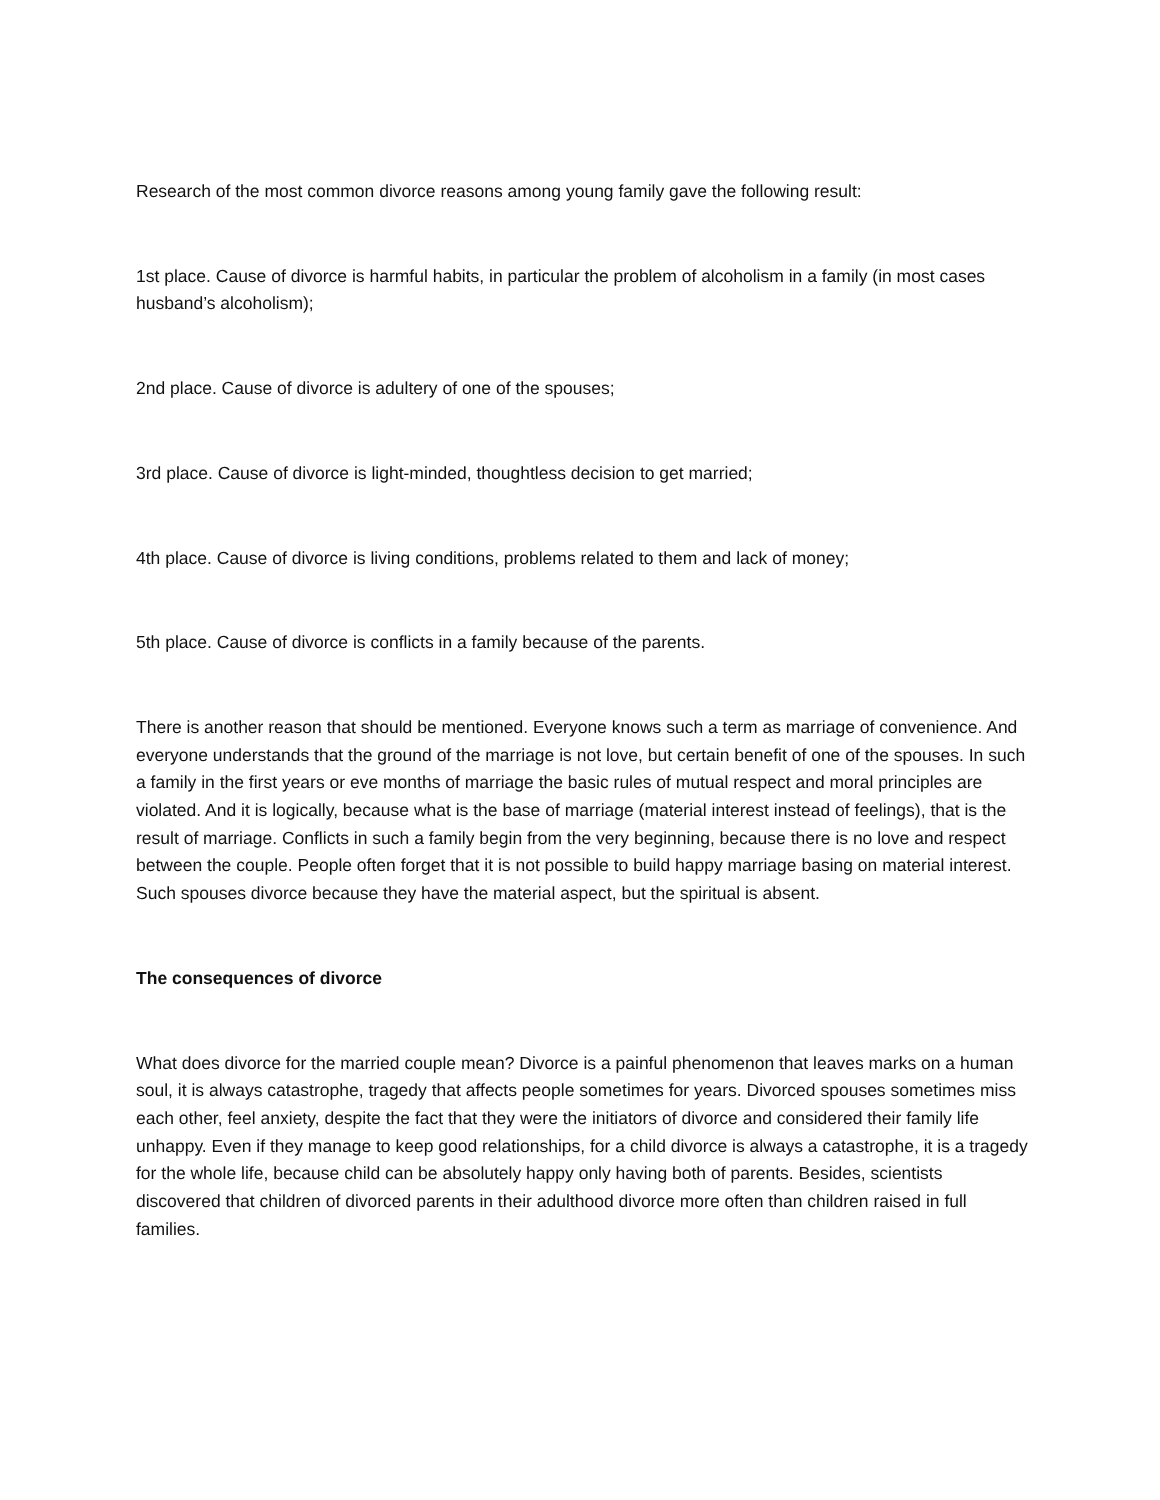Research of the most common divorce reasons among young family gave the following result:
1st place. Cause of divorce is harmful habits, in particular the problem of alcoholism in a family (in most cases husband’s alcoholism);
2nd place. Cause of divorce is adultery of one of the spouses;
3rd place. Cause of divorce is light-minded, thoughtless decision to get married;
4th place. Cause of divorce is living conditions, problems related to them and lack of money;
5th place. Cause of divorce is conflicts in a family because of the parents.
There is another reason that should be mentioned. Everyone knows such a term as marriage of convenience. And everyone understands that the ground of the marriage is not love, but certain benefit of one of the spouses. In such a family in the first years or eve months of marriage the basic rules of mutual respect and moral principles are violated. And it is logically, because what is the base of marriage (material interest instead of feelings), that is the result of marriage. Conflicts in such a family begin from the very beginning, because there is no love and respect between the couple. People often forget that it is not possible to build happy marriage basing on material interest. Such spouses divorce because they have the material aspect, but the spiritual is absent.
The consequences of divorce
What does divorce for the married couple mean? Divorce is a painful phenomenon that leaves marks on a human soul, it is always catastrophe, tragedy that affects people sometimes for years. Divorced spouses sometimes miss each other, feel anxiety, despite the fact that they were the initiators of divorce and considered their family life unhappy. Even if they manage to keep good relationships, for a child divorce is always a catastrophe, it is a tragedy for the whole life, because child can be absolutely happy only having both of parents. Besides, scientists discovered that children of divorced parents in their adulthood divorce more often than children raised in full families.